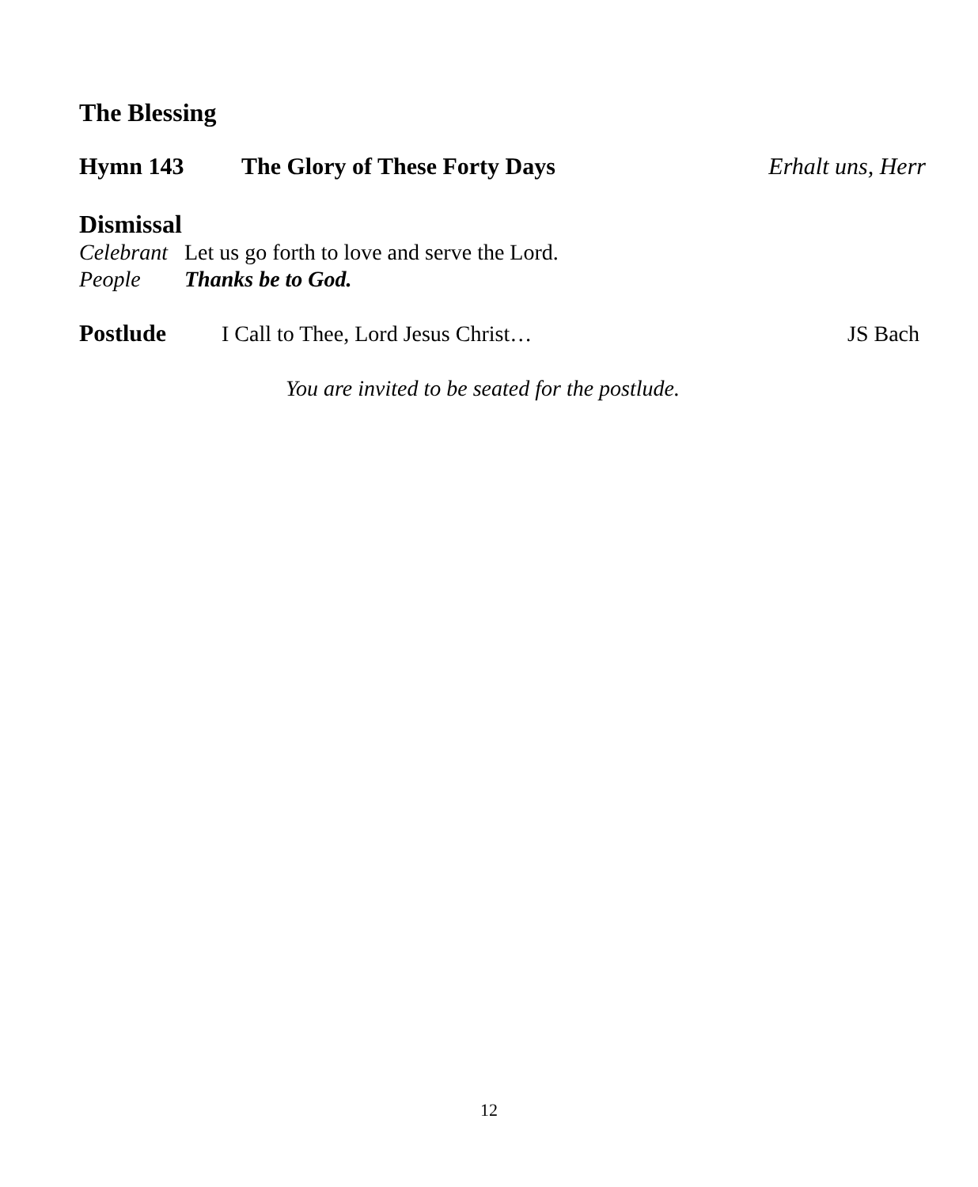The Blessing
Hymn 143 The Glory of These Forty Days Erhalt uns, Herr
Dismissal
Celebrant Let us go forth to love and serve the Lord.
People Thanks be to God.
Postlude I Call to Thee, Lord Jesus Christ… JS Bach
You are invited to be seated for the postlude.
12